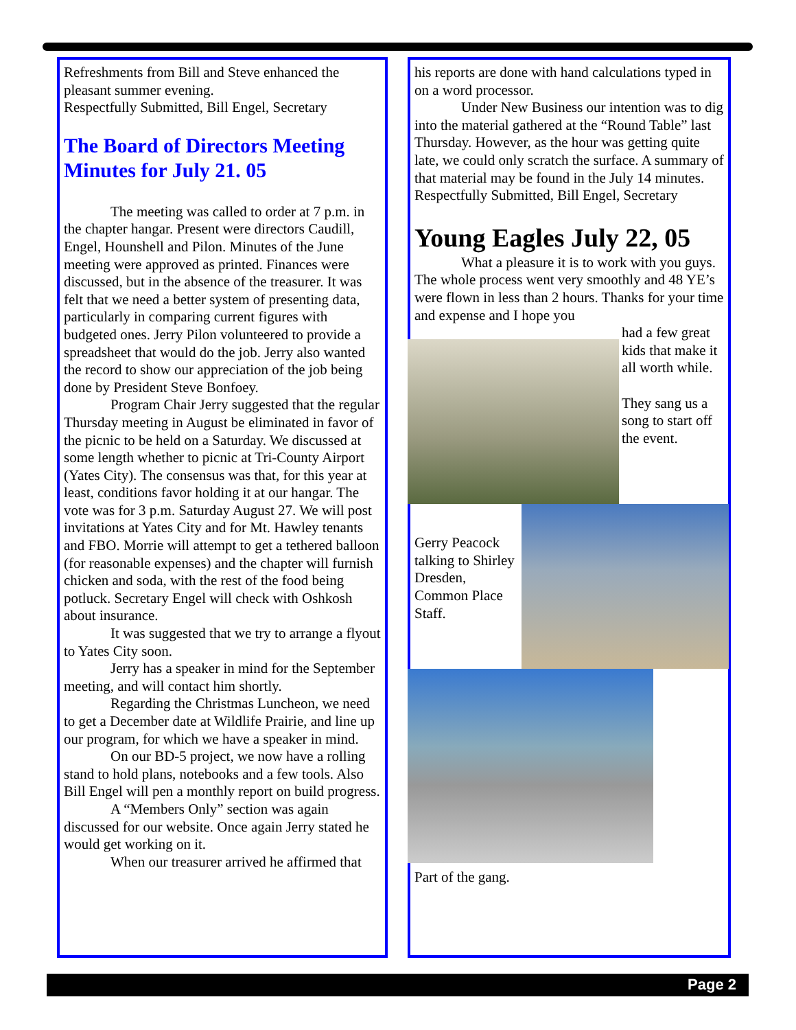Refreshments from Bill and Steve enhanced the pleasant summer evening.
Respectfully Submitted, Bill Engel, Secretary
The Board of Directors Meeting Minutes for July 21. 05
The meeting was called to order at 7 p.m. in the chapter hangar. Present were directors Caudill, Engel, Hounshell and Pilon. Minutes of the June meeting were approved as printed. Finances were discussed, but in the absence of the treasurer. It was felt that we need a better system of presenting data, particularly in comparing current figures with budgeted ones. Jerry Pilon volunteered to provide a spreadsheet that would do the job. Jerry also wanted the record to show our appreciation of the job being done by President Steve Bonfoey.
Program Chair Jerry suggested that the regular Thursday meeting in August be eliminated in favor of the picnic to be held on a Saturday. We discussed at some length whether to picnic at Tri-County Airport (Yates City). The consensus was that, for this year at least, conditions favor holding it at our hangar. The vote was for 3 p.m. Saturday August 27. We will post invitations at Yates City and for Mt. Hawley tenants and FBO. Morrie will attempt to get a tethered balloon (for reasonable expenses) and the chapter will furnish chicken and soda, with the rest of the food being potluck. Secretary Engel will check with Oshkosh about insurance.
It was suggested that we try to arrange a flyout to Yates City soon.
Jerry has a speaker in mind for the September meeting, and will contact him shortly.
Regarding the Christmas Luncheon, we need to get a December date at Wildlife Prairie, and line up our program, for which we have a speaker in mind.
On our BD-5 project, we now have a rolling stand to hold plans, notebooks and a few tools. Also Bill Engel will pen a monthly report on build progress.
A “Members Only” section was again discussed for our website. Once again Jerry stated he would get working on it.
When our treasurer arrived he affirmed that
his reports are done with hand calculations typed in on a word processor.
Under New Business our intention was to dig into the material gathered at the “Round Table” last Thursday. However, as the hour was getting quite late, we could only scratch the surface. A summary of that material may be found in the July 14 minutes.
Respectfully Submitted, Bill Engel, Secretary
Young Eagles July 22, 05
What a pleasure it is to work with you guys. The whole process went very smoothly and 48 YE’s were flown in less than 2 hours. Thanks for your time and expense and I hope you
had a few great kids that make it all worth while.
They sang us a song to start off the event.
Gerry Peacock talking to Shirley Dresden, Common Place Staff.
Part of the gang.
Page 2